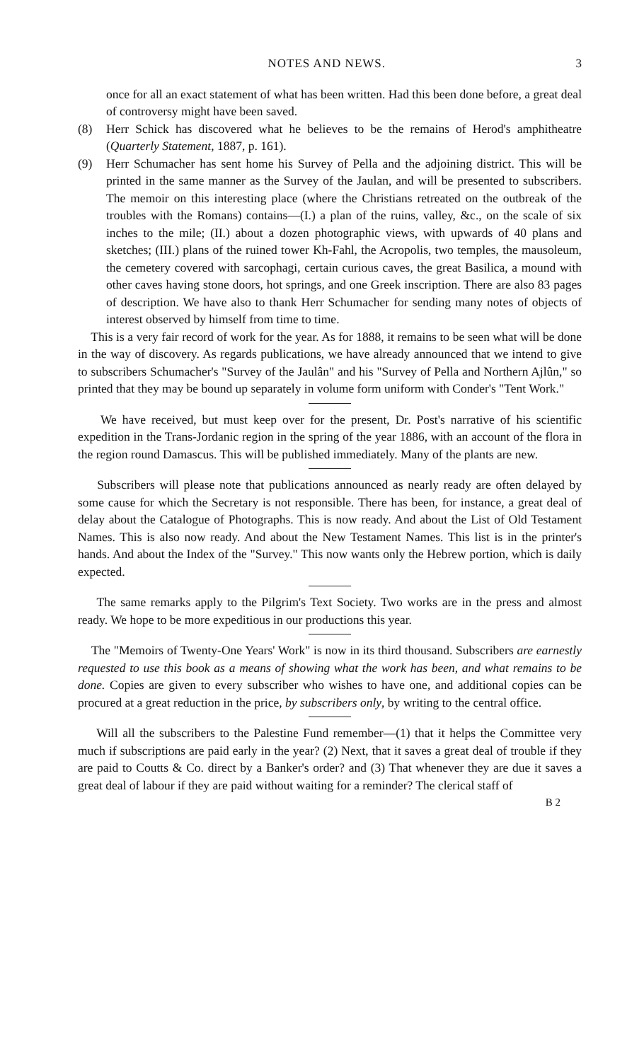NOTES AND NEWS. 3
once for all an exact statement of what has been written. Had this been done before, a great deal of controversy might have been saved.
(8) Herr Schick has discovered what he believes to be the remains of Herod's amphitheatre (Quarterly Statement, 1887, p. 161).
(9) Herr Schumacher has sent home his Survey of Pella and the adjoining district. This will be printed in the same manner as the Survey of the Jaulan, and will be presented to subscribers. The memoir on this interesting place (where the Christians retreated on the outbreak of the troubles with the Romans) contains—(I.) a plan of the ruins, valley, &c., on the scale of six inches to the mile; (II.) about a dozen photographic views, with upwards of 40 plans and sketches; (III.) plans of the ruined tower Kh-Fahl, the Acropolis, two temples, the mausoleum, the cemetery covered with sarcophagi, certain curious caves, the great Basilica, a mound with other caves having stone doors, hot springs, and one Greek inscription. There are also 83 pages of description. We have also to thank Herr Schumacher for sending many notes of objects of interest observed by himself from time to time.
This is a very fair record of work for the year. As for 1888, it remains to be seen what will be done in the way of discovery. As regards publications, we have already announced that we intend to give to subscribers Schumacher's "Survey of the Jaulân" and his "Survey of Pella and Northern Ajlûn," so printed that they may be bound up separately in volume form uniform with Conder's "Tent Work."
We have received, but must keep over for the present, Dr. Post's narrative of his scientific expedition in the Trans-Jordanic region in the spring of the year 1886, with an account of the flora in the region round Damascus. This will be published immediately. Many of the plants are new.
Subscribers will please note that publications announced as nearly ready are often delayed by some cause for which the Secretary is not responsible. There has been, for instance, a great deal of delay about the Catalogue of Photographs. This is now ready. And about the List of Old Testament Names. This is also now ready. And about the New Testament Names. This list is in the printer's hands. And about the Index of the "Survey." This now wants only the Hebrew portion, which is daily expected.
The same remarks apply to the Pilgrim's Text Society. Two works are in the press and almost ready. We hope to be more expeditious in our productions this year.
The "Memoirs of Twenty-One Years' Work" is now in its third thousand. Subscribers are earnestly requested to use this book as a means of showing what the work has been, and what remains to be done. Copies are given to every subscriber who wishes to have one, and additional copies can be procured at a great reduction in the price, by subscribers only, by writing to the central office.
Will all the subscribers to the Palestine Fund remember—(1) that it helps the Committee very much if subscriptions are paid early in the year? (2) Next, that it saves a great deal of trouble if they are paid to Coutts & Co. direct by a Banker's order? and (3) That whenever they are due it saves a great deal of labour if they are paid without waiting for a reminder? The clerical staff of
B 2